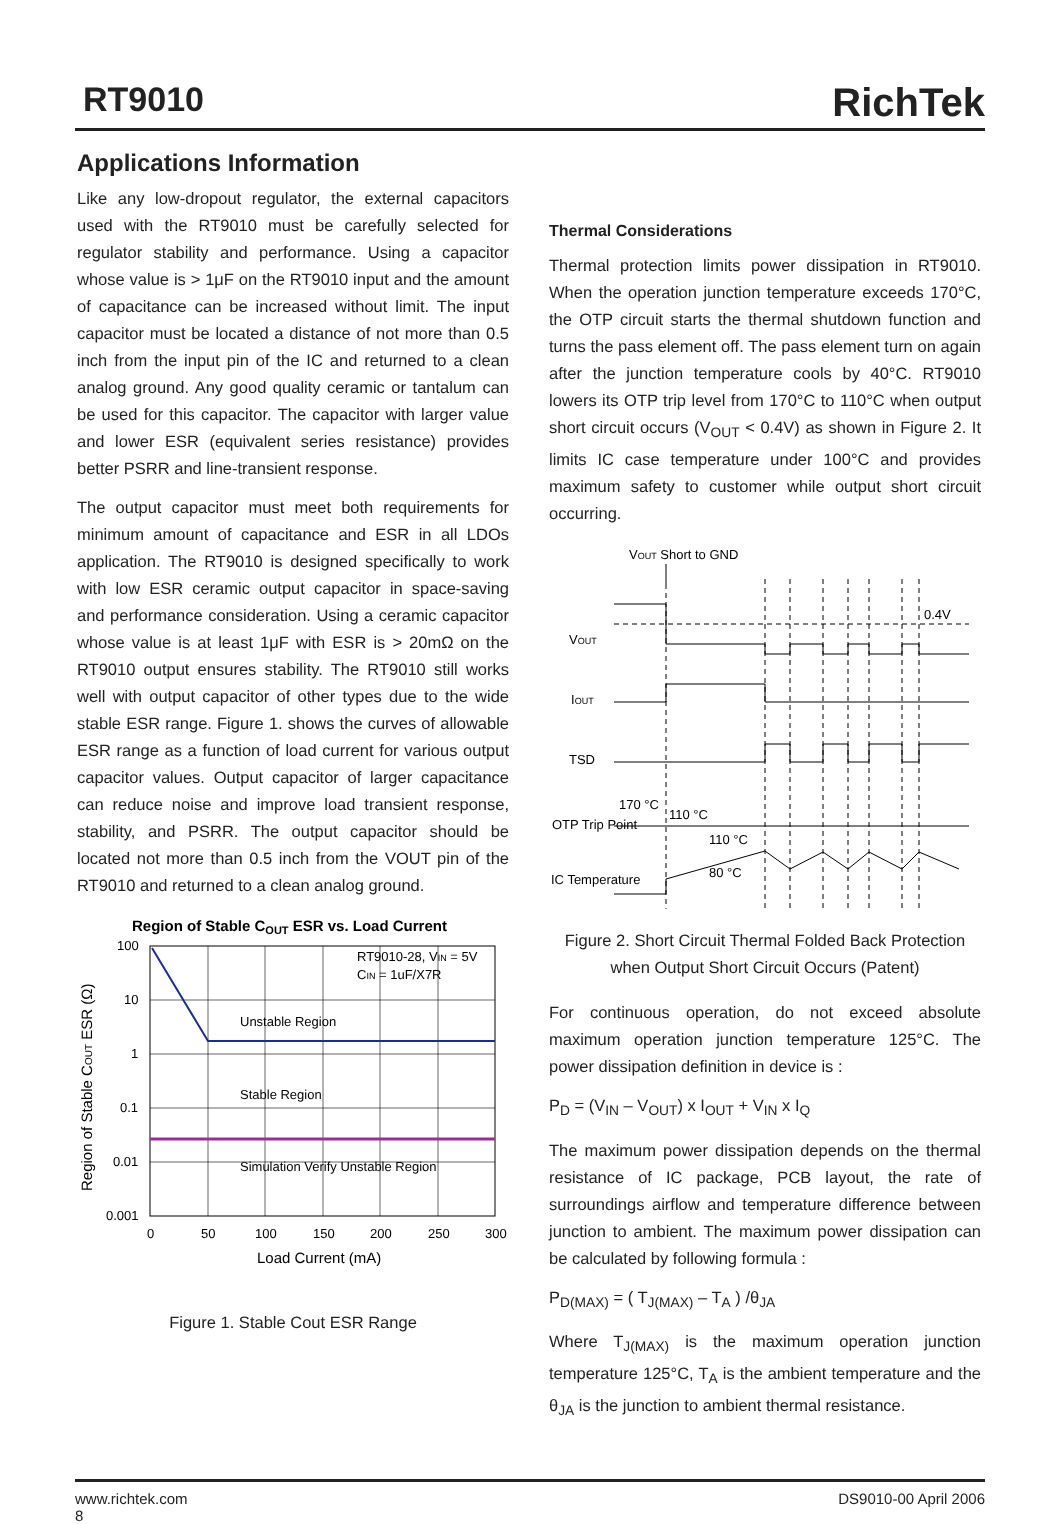RT9010 RichTek
Applications Information
Like any low-dropout regulator, the external capacitors used with the RT9010 must be carefully selected for regulator stability and performance. Using a capacitor whose value is > 1μF on the RT9010 input and the amount of capacitance can be increased without limit. The input capacitor must be located a distance of not more than 0.5 inch from the input pin of the IC and returned to a clean analog ground. Any good quality ceramic or tantalum can be used for this capacitor. The capacitor with larger value and lower ESR (equivalent series resistance) provides better PSRR and line-transient response.
The output capacitor must meet both requirements for minimum amount of capacitance and ESR in all LDOs application. The RT9010 is designed specifically to work with low ESR ceramic output capacitor in space-saving and performance consideration. Using a ceramic capacitor whose value is at least 1μF with ESR is > 20mΩ on the RT9010 output ensures stability. The RT9010 still works well with output capacitor of other types due to the wide stable ESR range. Figure 1. shows the curves of allowable ESR range as a function of load current for various output capacitor values. Output capacitor of larger capacitance can reduce noise and improve load transient response, stability, and PSRR. The output capacitor should be located not more than 0.5 inch from the VOUT pin of the RT9010 and returned to a clean analog ground.
Region of Stable COUT ESR vs. Load Current
RT9010-28, VIN = 5V
CIN = 1uF/X7R
Unstable Region
Stable Region
Simulation Verify Unstable Region
100
10
1
0.1
0.01
0.001
0
50
100
150
200
250
300
Load Current (mA)
Region of Stable COUT ESR (Ω)
Figure 1. Stable Cout ESR Range
Thermal Considerations
Thermal protection limits power dissipation in RT9010. When the operation junction temperature exceeds 170°C, the OTP circuit starts the thermal shutdown function and turns the pass element off. The pass element turn on again after the junction temperature cools by 40°C. RT9010 lowers its OTP trip level from 170°C to 110°C when output short circuit occurs (V<sub>OUT</sub> < 0.4V) as shown in Figure 2. It limits IC case temperature under 100°C and provides maximum safety to customer while output short circuit occurring.
VOUT Short to GND
0.4V
VOUT
IOUT
TSD
170 °C
110 °C
OTP Trip Point
110 °C
80 °C
IC Temperature
Figure 2. Short Circuit Thermal Folded Back Protection when Output Short Circuit Occurs (Patent)
For continuous operation, do not exceed absolute maximum operation junction temperature 125°C. The power dissipation definition in device is :
P<sub>D</sub> = (V<sub>IN</sub> – V<sub>OUT</sub>) x I<sub>OUT</sub> + V<sub>IN</sub> x I<sub>Q</sub>
The maximum power dissipation depends on the thermal resistance of IC package, PCB layout, the rate of surroundings airflow and temperature difference between junction to ambient. The maximum power dissipation can be calculated by following formula :
P<sub>D(MAX)</sub> = ( T<sub>J(MAX)</sub> – T<sub>A</sub> ) /θ<sub>JA</sub>
Where T<sub>J(MAX)</sub> is the maximum operation junction temperature 125°C, T<sub>A</sub> is the ambient temperature and the θ<sub>JA</sub> is the junction to ambient thermal resistance.
www.richtek.com
8 DS9010-00 April 2006